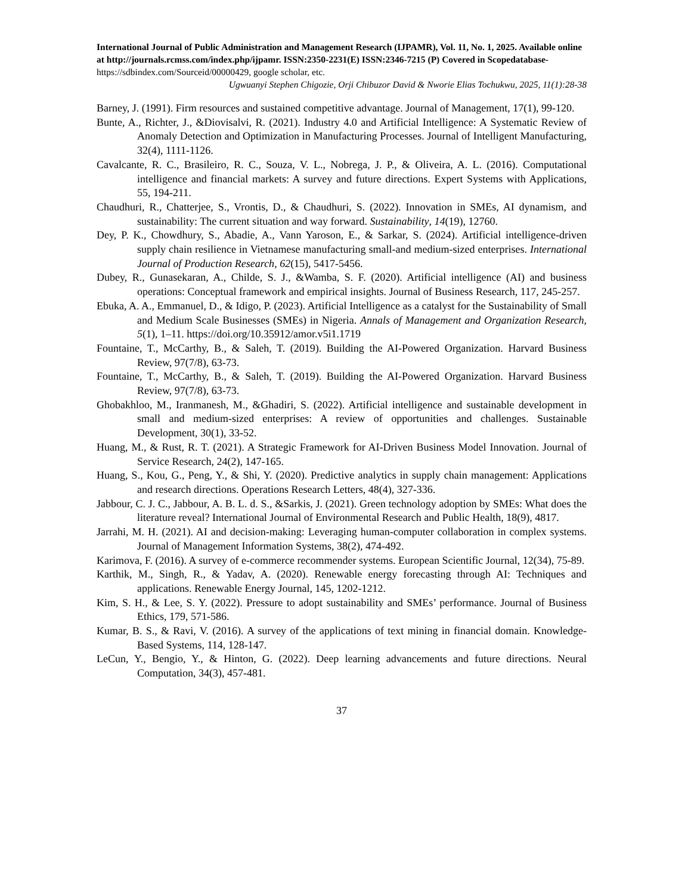International Journal of Public Administration and Management Research (IJPAMR), Vol. 11, No. 1, 2025. Available online at http://journals.rcmss.com/index.php/ijpamr. ISSN:2350-2231(E) ISSN:2346-7215 (P) Covered in Scopedatabase- https://sdbindex.com/Sourceid/00000429, google scholar, etc.
Ugwuanyi Stephen Chigozie, Orji Chibuzor David & Nworie Elias Tochukwu, 2025, 11(1):28-38
Barney, J. (1991). Firm resources and sustained competitive advantage. Journal of Management, 17(1), 99-120.
Bunte, A., Richter, J., &Diovisalvi, R. (2021). Industry 4.0 and Artificial Intelligence: A Systematic Review of Anomaly Detection and Optimization in Manufacturing Processes. Journal of Intelligent Manufacturing, 32(4), 1111-1126.
Cavalcante, R. C., Brasileiro, R. C., Souza, V. L., Nobrega, J. P., & Oliveira, A. L. (2016). Computational intelligence and financial markets: A survey and future directions. Expert Systems with Applications, 55, 194-211.
Chaudhuri, R., Chatterjee, S., Vrontis, D., & Chaudhuri, S. (2022). Innovation in SMEs, AI dynamism, and sustainability: The current situation and way forward. Sustainability, 14(19), 12760.
Dey, P. K., Chowdhury, S., Abadie, A., Vann Yaroson, E., & Sarkar, S. (2024). Artificial intelligence-driven supply chain resilience in Vietnamese manufacturing small-and medium-sized enterprises. International Journal of Production Research, 62(15), 5417-5456.
Dubey, R., Gunasekaran, A., Childe, S. J., &Wamba, S. F. (2020). Artificial intelligence (AI) and business operations: Conceptual framework and empirical insights. Journal of Business Research, 117, 245-257.
Ebuka, A. A., Emmanuel, D., & Idigo, P. (2023). Artificial Intelligence as a catalyst for the Sustainability of Small and Medium Scale Businesses (SMEs) in Nigeria. Annals of Management and Organization Research, 5(1), 1–11. https://doi.org/10.35912/amor.v5i1.1719
Fountaine, T., McCarthy, B., & Saleh, T. (2019). Building the AI-Powered Organization. Harvard Business Review, 97(7/8), 63-73.
Fountaine, T., McCarthy, B., & Saleh, T. (2019). Building the AI-Powered Organization. Harvard Business Review, 97(7/8), 63-73.
Ghobakhloo, M., Iranmanesh, M., &Ghadiri, S. (2022). Artificial intelligence and sustainable development in small and medium-sized enterprises: A review of opportunities and challenges. Sustainable Development, 30(1), 33-52.
Huang, M., & Rust, R. T. (2021). A Strategic Framework for AI-Driven Business Model Innovation. Journal of Service Research, 24(2), 147-165.
Huang, S., Kou, G., Peng, Y., & Shi, Y. (2020). Predictive analytics in supply chain management: Applications and research directions. Operations Research Letters, 48(4), 327-336.
Jabbour, C. J. C., Jabbour, A. B. L. d. S., &Sarkis, J. (2021). Green technology adoption by SMEs: What does the literature reveal? International Journal of Environmental Research and Public Health, 18(9), 4817.
Jarrahi, M. H. (2021). AI and decision-making: Leveraging human-computer collaboration in complex systems. Journal of Management Information Systems, 38(2), 474-492.
Karimova, F. (2016). A survey of e-commerce recommender systems. European Scientific Journal, 12(34), 75-89.
Karthik, M., Singh, R., & Yadav, A. (2020). Renewable energy forecasting through AI: Techniques and applications. Renewable Energy Journal, 145, 1202-1212.
Kim, S. H., & Lee, S. Y. (2022). Pressure to adopt sustainability and SMEs’ performance. Journal of Business Ethics, 179, 571-586.
Kumar, B. S., & Ravi, V. (2016). A survey of the applications of text mining in financial domain. Knowledge-Based Systems, 114, 128-147.
LeCun, Y., Bengio, Y., & Hinton, G. (2022). Deep learning advancements and future directions. Neural Computation, 34(3), 457-481.
37